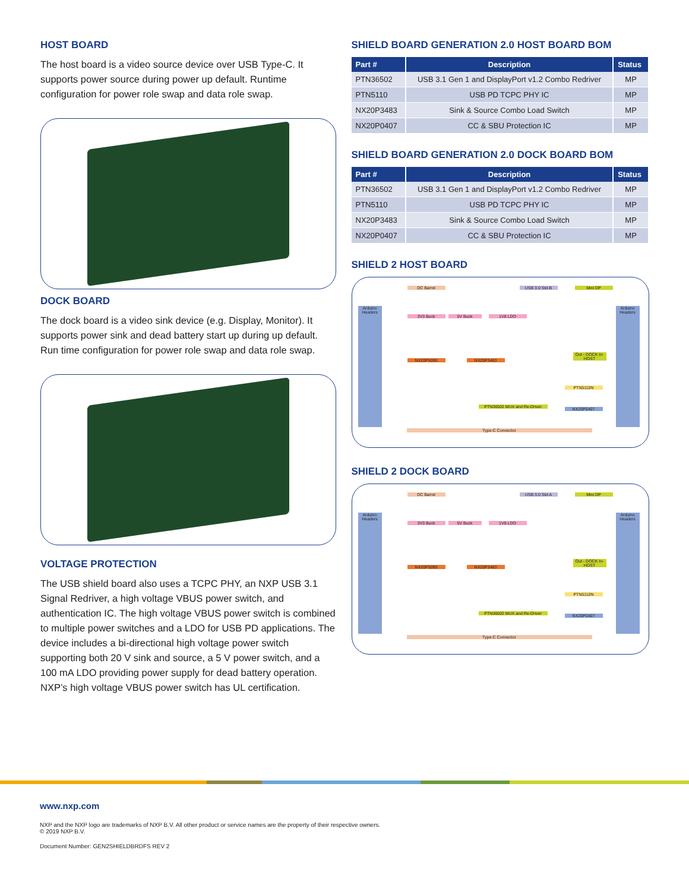HOST BOARD
The host board is a video source device over USB Type-C. It supports power source during power up default. Runtime configuration for power role swap and data role swap.
DOCK BOARD
The dock board is a video sink device (e.g. Display, Monitor). It supports power sink and dead battery start up during up default. Run time configuration for power role swap and data role swap.
VOLTAGE PROTECTION
The USB shield board also uses a TCPC PHY, an NXP USB 3.1 Signal Redriver, a high voltage VBUS power switch, and authentication IC. The high voltage VBUS power switch is combined to multiple power switches and a LDO for USB PD applications. The device includes a bi-directional high voltage power switch supporting both 20 V sink and source, a 5 V power switch, and a 100 mA LDO providing power supply for dead battery operation. NXP’s high voltage VBUS power switch has UL certification.
SHIELD BOARD GENERATION 2.0 HOST BOARD BOM
| Part # | Description | Status |
| --- | --- | --- |
| PTN36502 | USB 3.1 Gen 1 and DisplayPort v1.2 Combo Redriver | MP |
| PTN5110 | USB PD TCPC PHY IC | MP |
| NX20P3483 | Sink & Source Combo Load Switch | MP |
| NX20P0407 | CC & SBU Protection IC | MP |
SHIELD BOARD GENERATION 2.0 DOCK BOARD BOM
| Part # | Description | Status |
| --- | --- | --- |
| PTN36502 | USB 3.1 Gen 1 and DisplayPort v1.2 Combo Redriver | MP |
| PTN5110 | USB PD TCPC PHY IC | MP |
| NX20P3483 | Sink & Source Combo Load Switch | MP |
| NX20P0407 | CC & SBU Protection IC | MP |
SHIELD 2 HOST BOARD
DC Barrel USB 3.0 Std-B Mini DP
Arduino Headers
Arduino Headers
3V3 Buck 5V Buck 1V8 LDO
NX20P5090 NX20P3483
Out - DOCK In- HOST
PTN5110N
PTN36502 MUX and Re-Driver NX20P0407
Type-C Connector
SHIELD 2 DOCK BOARD
DC Barrel USB 3.0 Std-A Mini DP
Arduino Headers
Arduino Headers
3V3 Buck 5V Buck 1V8 LDO
NX20P5090 NX20P3483
Out - DOCK In- HOST
PTN5110N
PTN36502 MUX and Re-Driver NX20P0407
Type-C Connector
www.nxp.com
NXP and the NXP logo are trademarks of NXP B.V. All other product or service names are the property of their respective owners.
© 2019 NXP B.V.
Document Number: GEN2SHIELDBRDFS REV 2